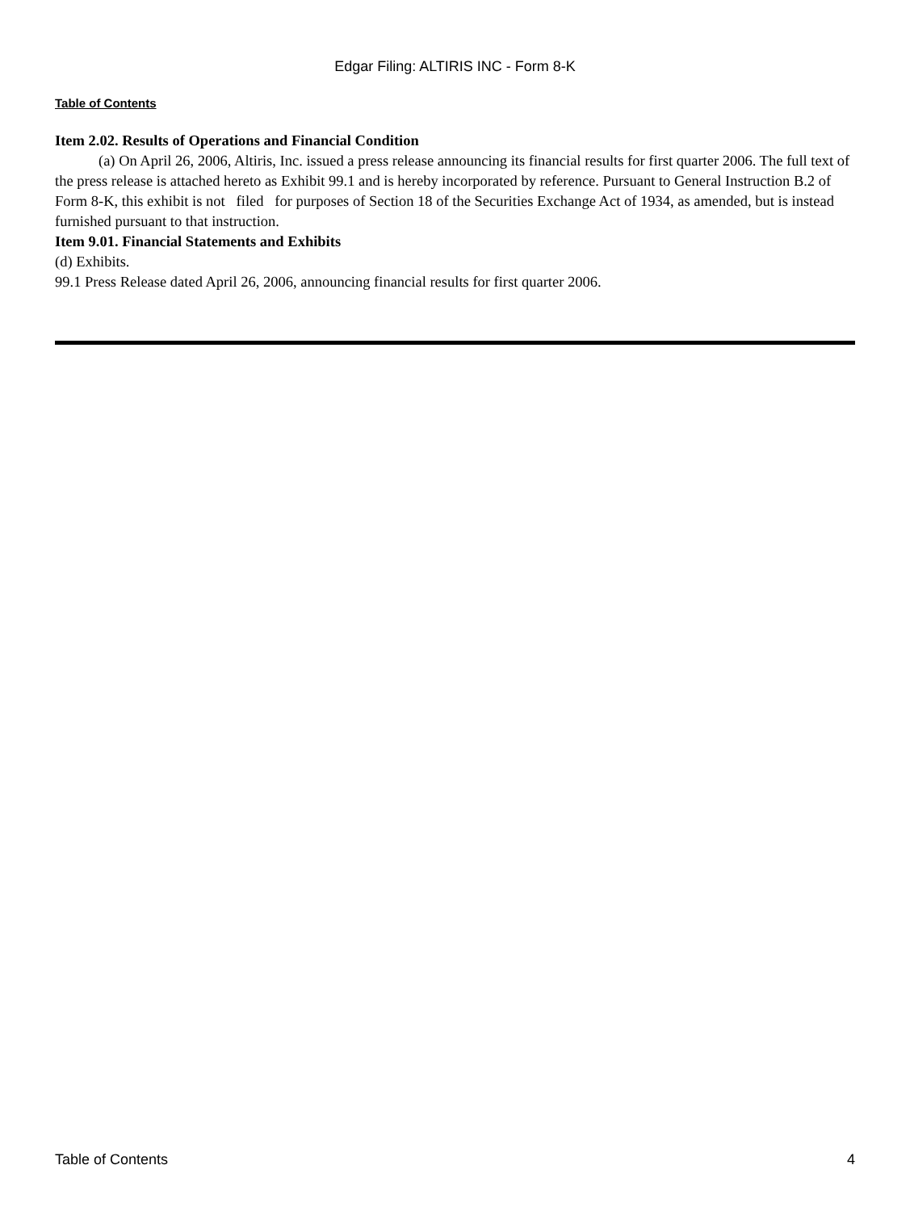Edgar Filing: ALTIRIS INC - Form 8-K
Table of Contents
Item 2.02. Results of Operations and Financial Condition
(a) On April 26, 2006, Altiris, Inc. issued a press release announcing its financial results for first quarter 2006. The full text of the press release is attached hereto as Exhibit 99.1 and is hereby incorporated by reference. Pursuant to General Instruction B.2 of Form 8-K, this exhibit is not filed for purposes of Section 18 of the Securities Exchange Act of 1934, as amended, but is instead furnished pursuant to that instruction.
Item 9.01. Financial Statements and Exhibits
(d) Exhibits.
99.1 Press Release dated April 26, 2006, announcing financial results for first quarter 2006.
Table of Contents 4